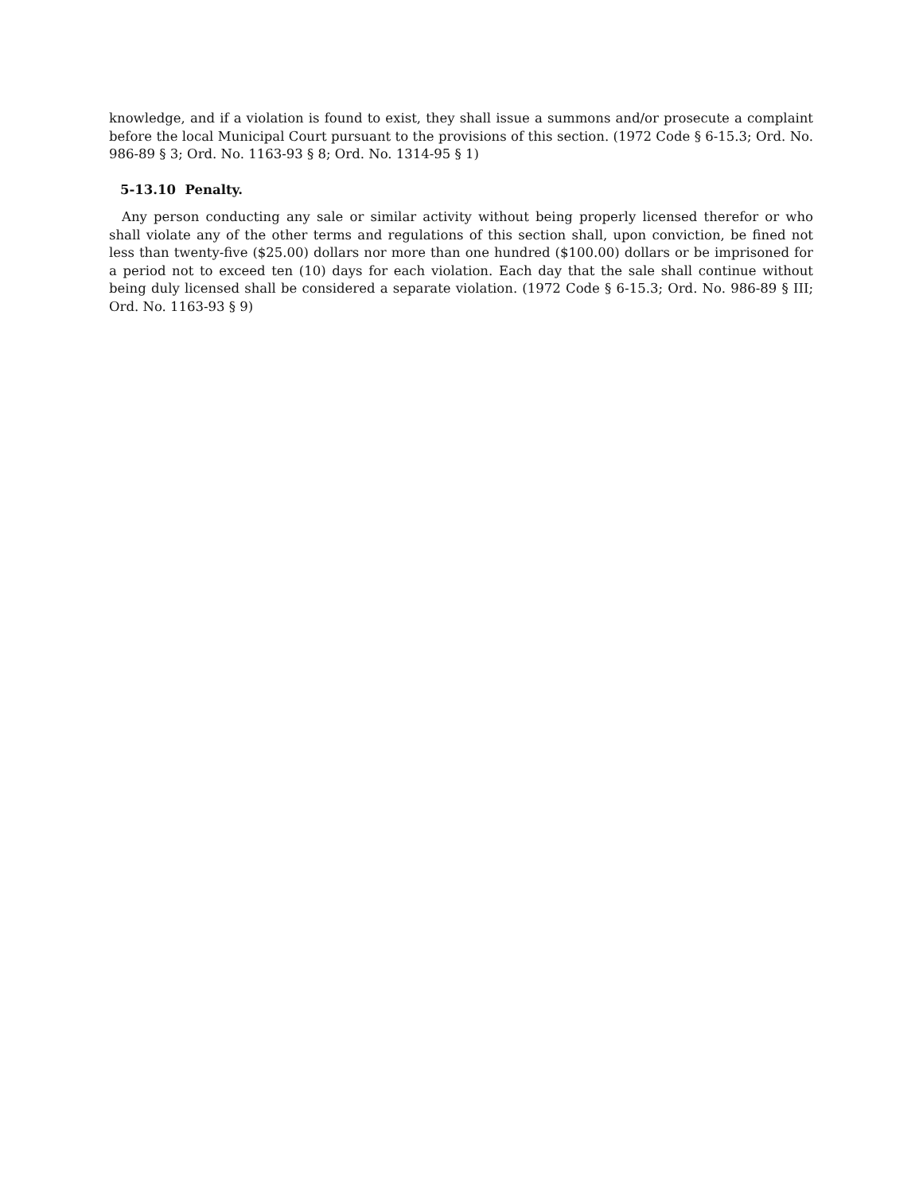knowledge, and if a violation is found to exist, they shall issue a summons and/or prosecute a complaint before the local Municipal Court pursuant to the provisions of this section. (1972 Code § 6-15.3; Ord. No. 986-89 § 3; Ord. No. 1163-93 § 8; Ord. No. 1314-95 § 1)
5-13.10 Penalty.
Any person conducting any sale or similar activity without being properly licensed therefor or who shall violate any of the other terms and regulations of this section shall, upon conviction, be fined not less than twenty-five ($25.00) dollars nor more than one hundred ($100.00) dollars or be imprisoned for a period not to exceed ten (10) days for each violation. Each day that the sale shall continue without being duly licensed shall be considered a separate violation. (1972 Code § 6-15.3; Ord. No. 986-89 § III; Ord. No. 1163-93 § 9)